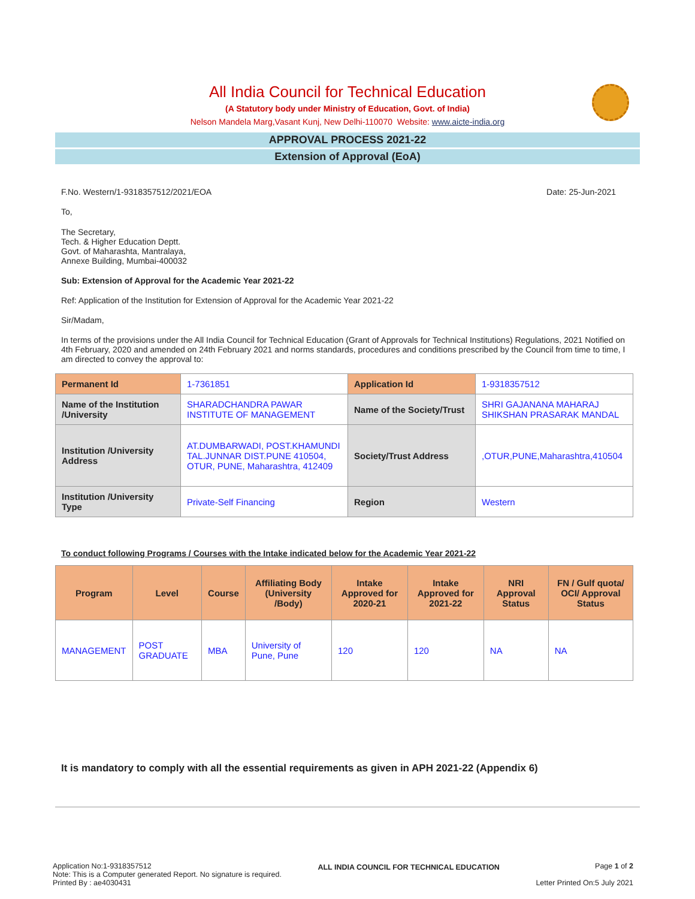All India Council for Technical Education
(A Statutory body under Ministry of Education, Govt. of India)
Nelson Mandela Marg,Vasant Kunj, New Delhi-110070 Website: www.aicte-india.org
APPROVAL PROCESS 2021-22
Extension of Approval (EoA)
F.No. Western/1-9318357512/2021/EOA Date: 25-Jun-2021
To,
The Secretary,
Tech. & Higher Education Deptt.
Govt. of Maharashta, Mantralaya,
Annexe Building, Mumbai-400032
Sub: Extension of Approval for the Academic Year 2021-22
Ref: Application of the Institution for Extension of Approval for the Academic Year 2021-22
Sir/Madam,
In terms of the provisions under the All India Council for Technical Education (Grant of Approvals for Technical Institutions) Regulations, 2021 Notified on 4th February, 2020 and amended on 24th February 2021 and norms standards, procedures and conditions prescribed by the Council from time to time, I am directed to convey the approval to:
| Permanent Id | 1-7361851 | Application Id | 1-9318357512 |
| Name of the Institution /University | SHARADCHANDRA PAWAR INSTITUTE OF MANAGEMENT | Name of the Society/Trust | SHRI GAJANANA MAHARAJ SHIKSHAN PRASARAK MANDAL |
| Institution /University Address | AT.DUMBARWADI, POST.KHAMUNDI TAL.JUNNAR DIST.PUNE 410504, OTUR, PUNE, Maharashtra, 412409 | Society/Trust Address | ,OTUR,PUNE,Maharashtra,410504 |
| Institution /University Type | Private-Self Financing | Region | Western |
To conduct following Programs / Courses with the Intake indicated below for the Academic Year 2021-22
| Program | Level | Course | Affiliating Body (University /Body) | Intake Approved for 2020-21 | Intake Approved for 2021-22 | NRI Approval Status | FN / Gulf quota/ OCI/ Approval Status |
| --- | --- | --- | --- | --- | --- | --- | --- |
| MANAGEMENT | POST GRADUATE | MBA | University of Pune, Pune | 120 | 120 | NA | NA |
It is mandatory to comply with all the essential requirements as given in APH 2021-22 (Appendix 6)
Application No:1-9318357512
Note: This is a Computer generated Report. No signature is required.
Printed By : ae4030431
ALL INDIA COUNCIL FOR TECHNICAL EDUCATION
Page 1 of 2
Letter Printed On:5 July 2021